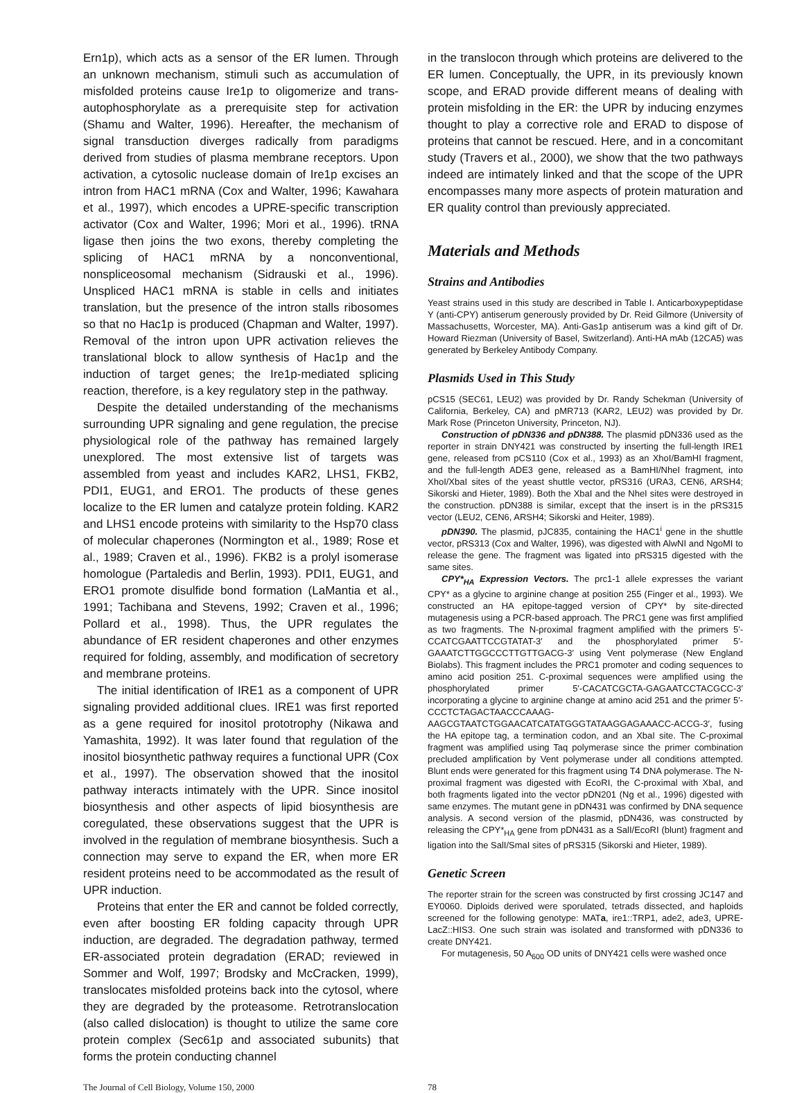Ern1p), which acts as a sensor of the ER lumen. Through an unknown mechanism, stimuli such as accumulation of misfolded proteins cause Ire1p to oligomerize and trans-autophosphorylate as a prerequisite step for activation (Shamu and Walter, 1996). Hereafter, the mechanism of signal transduction diverges radically from paradigms derived from studies of plasma membrane receptors. Upon activation, a cytosolic nuclease domain of Ire1p excises an intron from HAC1 mRNA (Cox and Walter, 1996; Kawahara et al., 1997), which encodes a UPRE-specific transcription activator (Cox and Walter, 1996; Mori et al., 1996). tRNA ligase then joins the two exons, thereby completing the splicing of HAC1 mRNA by a nonconventional, nonspliceosomal mechanism (Sidrauski et al., 1996). Unspliced HAC1 mRNA is stable in cells and initiates translation, but the presence of the intron stalls ribosomes so that no Hac1p is produced (Chapman and Walter, 1997). Removal of the intron upon UPR activation relieves the translational block to allow synthesis of Hac1p and the induction of target genes; the Ire1p-mediated splicing reaction, therefore, is a key regulatory step in the pathway.
Despite the detailed understanding of the mechanisms surrounding UPR signaling and gene regulation, the precise physiological role of the pathway has remained largely unexplored. The most extensive list of targets was assembled from yeast and includes KAR2, LHS1, FKB2, PDI1, EUG1, and ERO1. The products of these genes localize to the ER lumen and catalyze protein folding. KAR2 and LHS1 encode proteins with similarity to the Hsp70 class of molecular chaperones (Normington et al., 1989; Rose et al., 1989; Craven et al., 1996). FKB2 is a prolyl isomerase homologue (Partaledis and Berlin, 1993). PDI1, EUG1, and ERO1 promote disulfide bond formation (LaMantia et al., 1991; Tachibana and Stevens, 1992; Craven et al., 1996; Pollard et al., 1998). Thus, the UPR regulates the abundance of ER resident chaperones and other enzymes required for folding, assembly, and modification of secretory and membrane proteins.
The initial identification of IRE1 as a component of UPR signaling provided additional clues. IRE1 was first reported as a gene required for inositol prototrophy (Nikawa and Yamashita, 1992). It was later found that regulation of the inositol biosynthetic pathway requires a functional UPR (Cox et al., 1997). The observation showed that the inositol pathway interacts intimately with the UPR. Since inositol biosynthesis and other aspects of lipid biosynthesis are coregulated, these observations suggest that the UPR is involved in the regulation of membrane biosynthesis. Such a connection may serve to expand the ER, when more ER resident proteins need to be accommodated as the result of UPR induction.
Proteins that enter the ER and cannot be folded correctly, even after boosting ER folding capacity through UPR induction, are degraded. The degradation pathway, termed ER-associated protein degradation (ERAD; reviewed in Sommer and Wolf, 1997; Brodsky and McCracken, 1999), translocates misfolded proteins back into the cytosol, where they are degraded by the proteasome. Retrotranslocation (also called dislocation) is thought to utilize the same core protein complex (Sec61p and associated subunits) that forms the protein conducting channel
in the translocon through which proteins are delivered to the ER lumen. Conceptually, the UPR, in its previously known scope, and ERAD provide different means of dealing with protein misfolding in the ER: the UPR by inducing enzymes thought to play a corrective role and ERAD to dispose of proteins that cannot be rescued. Here, and in a concomitant study (Travers et al., 2000), we show that the two pathways indeed are intimately linked and that the scope of the UPR encompasses many more aspects of protein maturation and ER quality control than previously appreciated.
Materials and Methods
Strains and Antibodies
Yeast strains used in this study are described in Table I. Anticarboxypeptidase Y (anti-CPY) antiserum generously provided by Dr. Reid Gilmore (University of Massachusetts, Worcester, MA). Anti-Gas1p antiserum was a kind gift of Dr. Howard Riezman (University of Basel, Switzerland). Anti-HA mAb (12CA5) was generated by Berkeley Antibody Company.
Plasmids Used in This Study
pCS15 (SEC61, LEU2) was provided by Dr. Randy Schekman (University of California, Berkeley, CA) and pMR713 (KAR2, LEU2) was provided by Dr. Mark Rose (Princeton University, Princeton, NJ).
Construction of pDN336 and pDN388. The plasmid pDN336 used as the reporter in strain DNY421 was constructed by inserting the full-length IRE1 gene, released from pCS110 (Cox et al., 1993) as an XhoI/BamHI fragment, and the full-length ADE3 gene, released as a BamHI/NheI fragment, into XhoI/XbaI sites of the yeast shuttle vector, pRS316 (URA3, CEN6, ARSH4; Sikorski and Hieter, 1989). Both the XbaI and the NheI sites were destroyed in the construction. pDN388 is similar, except that the insert is in the pRS315 vector (LEU2, CEN6, ARSH4; Sikorski and Heiter, 1989).
pDN390. The plasmid, pJC835, containing the HAC1<sup>i</sup> gene in the shuttle vector, pRS313 (Cox and Walter, 1996), was digested with AlwNI and NgoMI to release the gene. The fragment was ligated into pRS315 digested with the same sites.
CPY*<sub>HA</sub> Expression Vectors. The prc1-1 allele expresses the variant CPY* as a glycine to arginine change at position 255 (Finger et al., 1993). We constructed an HA epitope-tagged version of CPY* by site-directed mutagenesis using a PCR-based approach. The PRC1 gene was first amplified as two fragments. The N-proximal fragment amplified with the primers 5′-CCATCGAATTCCGTATAT-3′ and the phosphorylated primer 5′-GAAATCTTGGCCCTTGTTGACG-3′ using Vent polymerase (New England Biolabs). This fragment includes the PRC1 promoter and coding sequences to amino acid position 251. C-proximal sequences were amplified using the phosphorylated primer 5′-CACATCGCTA-GAGAATCCTACGCC-3′ incorporating a glycine to arginine change at amino acid 251 and the primer 5′-CCCTCTAGACTAACCCAAAG-AAGCGTAATCTGGAACATCATATGGGTATAAGGAGAAACC-ACCG-3′, fusing the HA epitope tag, a termination codon, and an XbaI site. The C-proximal fragment was amplified using Taq polymerase since the primer combination precluded amplification by Vent polymerase under all conditions attempted. Blunt ends were generated for this fragment using T4 DNA polymerase. The N-proximal fragment was digested with EcoRI, the C-proximal with XbaI, and both fragments ligated into the vector pDN201 (Ng et al., 1996) digested with same enzymes. The mutant gene in pDN431 was confirmed by DNA sequence analysis. A second version of the plasmid, pDN436, was constructed by releasing the CPY*<sub>HA</sub> gene from pDN431 as a SalI/EcoRI (blunt) fragment and ligation into the SalI/SmaI sites of pRS315 (Sikorski and Hieter, 1989).
Genetic Screen
The reporter strain for the screen was constructed by first crossing JC147 and EY0060. Diploids derived were sporulated, tetrads dissected, and haploids screened for the following genotype: MATa, ire1::TRP1, ade2, ade3, UPRE-LacZ::HIS3. One such strain was isolated and transformed with pDN336 to create DNY421.
For mutagenesis, 50 A<sub>600</sub> OD units of DNY421 cells were washed once
The Journal of Cell Biology, Volume 150, 2000 78